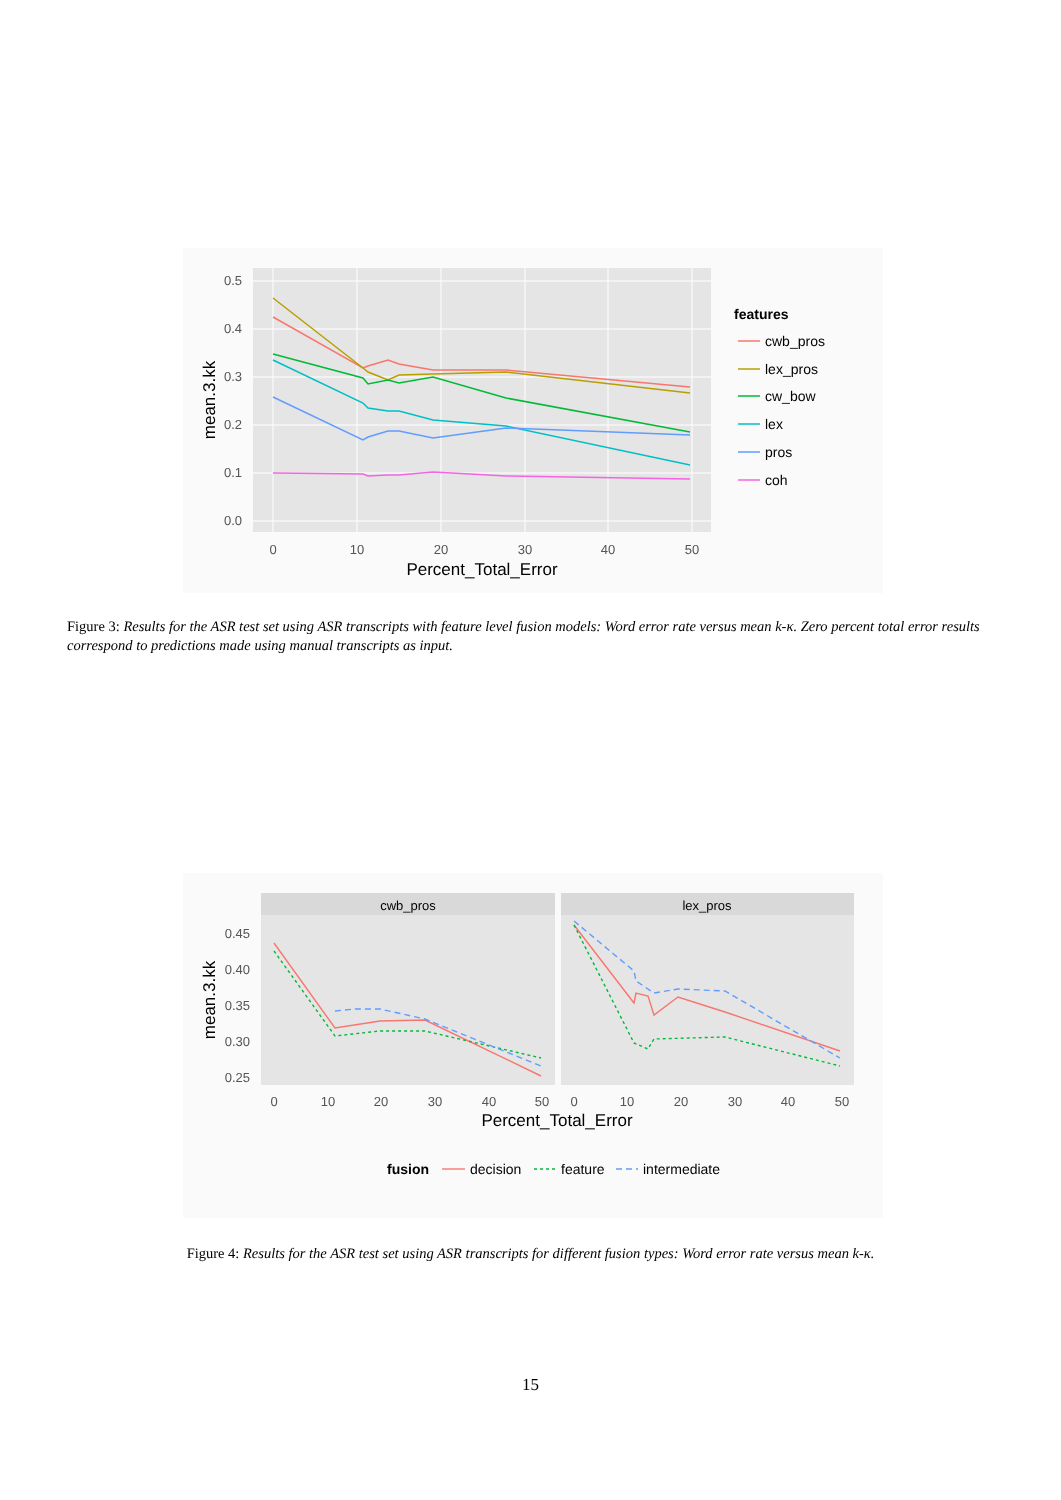0.5
0.4
0.3
0.2
0.1
0.0
0
10
20
30
40
50
Percent_Total_Error
mean.3.kk
features
cwb_pros
lex_pros
cw_bow
lex
pros
coh
Figure 3: Results for the ASR test set using ASR transcripts with feature level fusion models: Word error rate versus mean k-κ. Zero percent total error results correspond to predictions made using manual transcripts as input.
cwb_pros
lex_pros
0.45
0.40
0.35
0.30
0.25
0
10
20
30
40
50
0
10
20
30
40
50
Percent_Total_Error
mean.3.kk
fusion
decision
feature
intermediate
Figure 4: Results for the ASR test set using ASR transcripts for different fusion types: Word error rate versus mean k-κ.
15